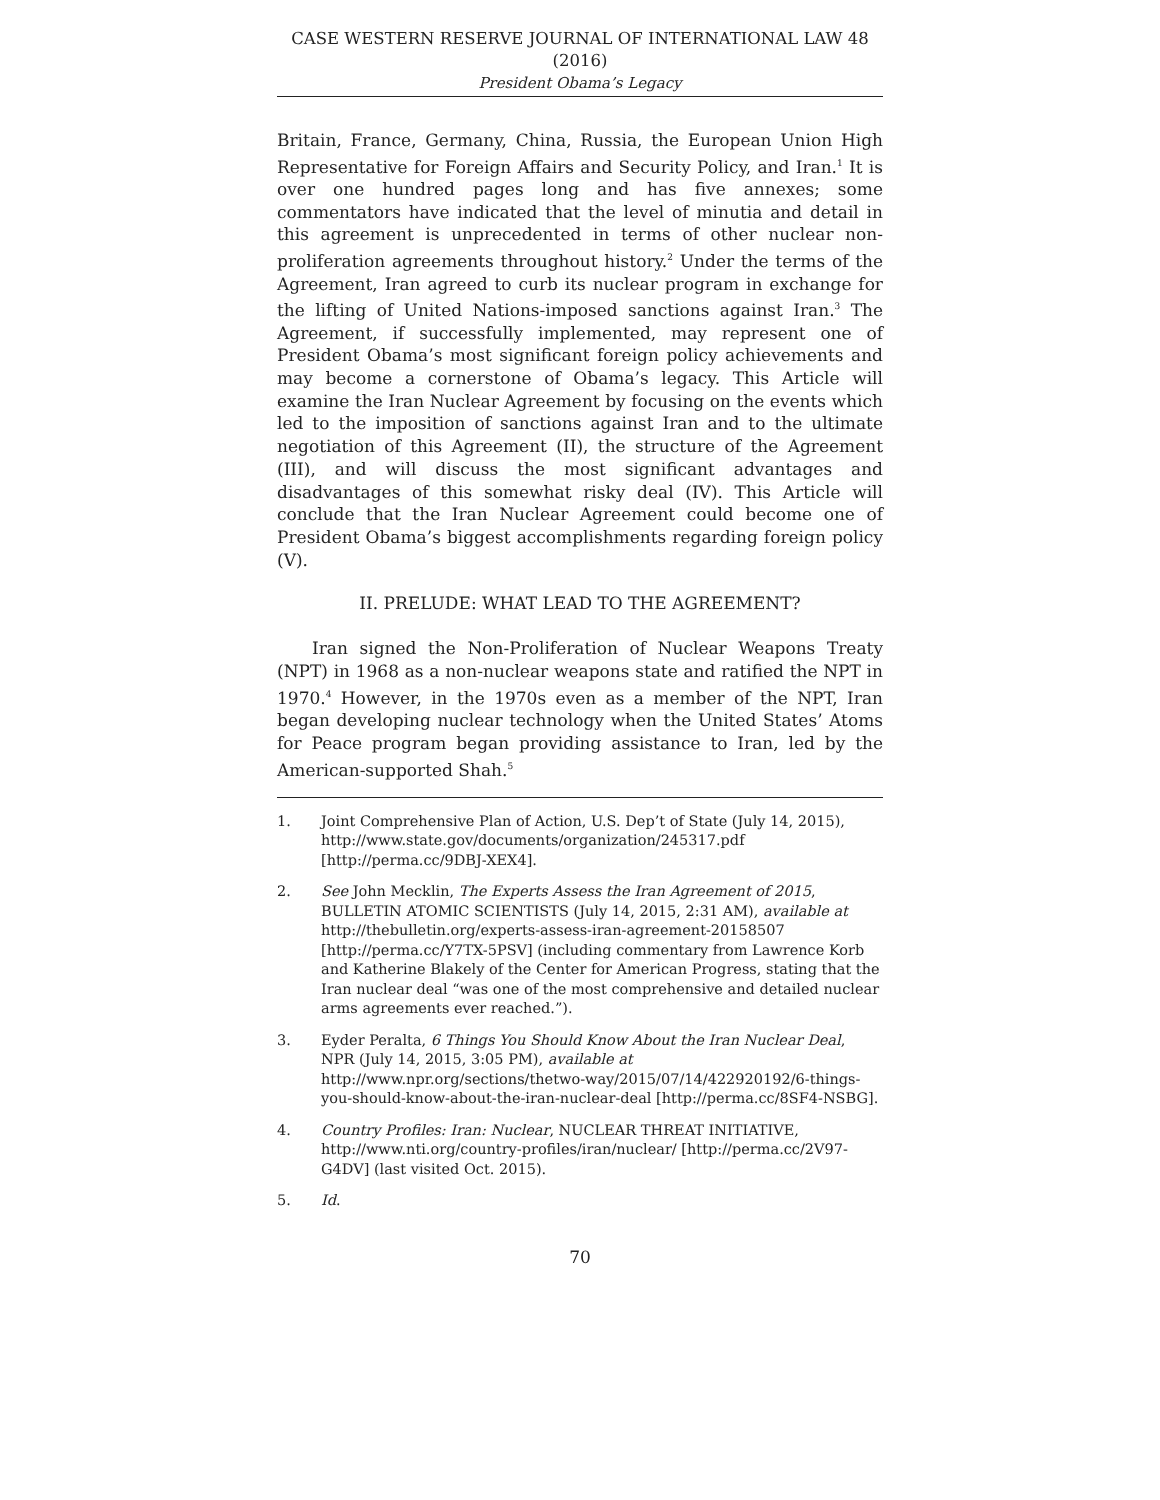CASE WESTERN RESERVE JOURNAL OF INTERNATIONAL LAW 48 (2016)
President Obama’s Legacy
Britain, France, Germany, China, Russia, the European Union High Representative for Foreign Affairs and Security Policy, and Iran.<sup>1</sup> It is over one hundred pages long and has five annexes; some commentators have indicated that the level of minutia and detail in this agreement is unprecedented in terms of other nuclear non-proliferation agreements throughout history.<sup>2</sup> Under the terms of the Agreement, Iran agreed to curb its nuclear program in exchange for the lifting of United Nations-imposed sanctions against Iran.<sup>3</sup> The Agreement, if successfully implemented, may represent one of President Obama’s most significant foreign policy achievements and may become a cornerstone of Obama’s legacy. This Article will examine the Iran Nuclear Agreement by focusing on the events which led to the imposition of sanctions against Iran and to the ultimate negotiation of this Agreement (II), the structure of the Agreement (III), and will discuss the most significant advantages and disadvantages of this somewhat risky deal (IV). This Article will conclude that the Iran Nuclear Agreement could become one of President Obama’s biggest accomplishments regarding foreign policy (V).
II. PRELUDE: WHAT LEAD TO THE AGREEMENT?
Iran signed the Non-Proliferation of Nuclear Weapons Treaty (NPT) in 1968 as a non-nuclear weapons state and ratified the NPT in 1970.<sup>4</sup> However, in the 1970s even as a member of the NPT, Iran began developing nuclear technology when the United States’ Atoms for Peace program began providing assistance to Iran, led by the American-supported Shah.<sup>5</sup>
1. Joint Comprehensive Plan of Action, U.S. Dep’t of State (July 14, 2015), http://www.state.gov/documents/organization/245317.pdf [http://perma.cc/9DBJ-XEX4].
2. See John Mecklin, The Experts Assess the Iran Agreement of 2015, BULLETIN ATOMIC SCIENTISTS (July 14, 2015, 2:31 AM), available at http://thebulletin.org/experts-assess-iran-agreement-20158507 [http://perma.cc/Y7TX-5PSV] (including commentary from Lawrence Korb and Katherine Blakely of the Center for American Progress, stating that the Iran nuclear deal “was one of the most comprehensive and detailed nuclear arms agreements ever reached.”).
3. Eyder Peralta, 6 Things You Should Know About the Iran Nuclear Deal, NPR (July 14, 2015, 3:05 PM), available at http://www.npr.org/sections/thetwo-way/2015/07/14/422920192/6-things-you-should-know-about-the-iran-nuclear-deal [http://perma.cc/8SF4-NSBG].
4. Country Profiles: Iran: Nuclear, NUCLEAR THREAT INITIATIVE, http://www.nti.org/country-profiles/iran/nuclear/ [http://perma.cc/2V97-G4DV] (last visited Oct. 2015).
5. Id.
70